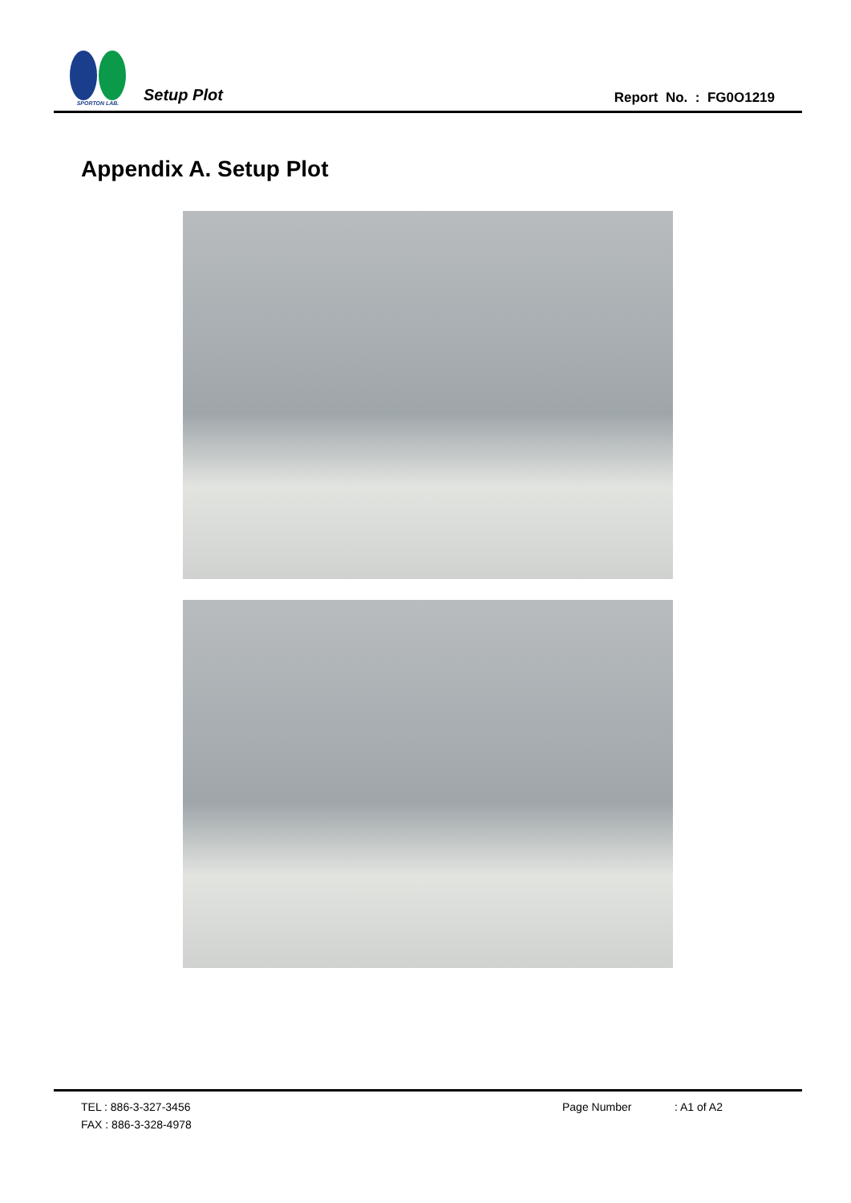SPORTON LAB.
Setup Plot
Report No. : FG0O1219
Appendix A. Setup Plot
TEL : 886-3-327-3456 Page Number: A1 of A2
FAX : 886-3-328-4978